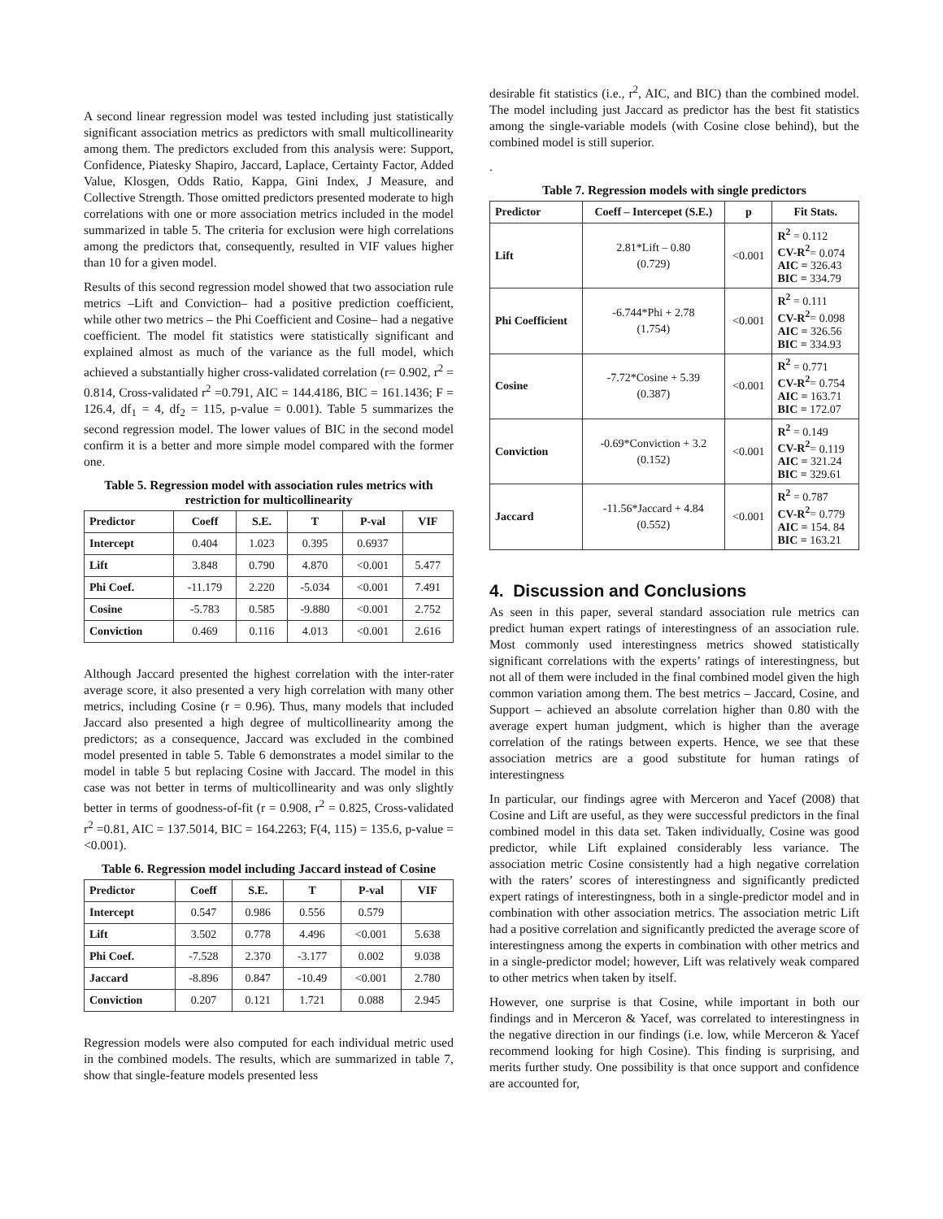A second linear regression model was tested including just statistically significant association metrics as predictors with small multicollinearity among them. The predictors excluded from this analysis were: Support, Confidence, Piatesky Shapiro, Jaccard, Laplace, Certainty Factor, Added Value, Klosgen, Odds Ratio, Kappa, Gini Index, J Measure, and Collective Strength. Those omitted predictors presented moderate to high correlations with one or more association metrics included in the model summarized in table 5. The criteria for exclusion were high correlations among the predictors that, consequently, resulted in VIF values higher than 10 for a given model.
Results of this second regression model showed that two association rule metrics –Lift and Conviction– had a positive prediction coefficient, while other two metrics – the Phi Coefficient and Cosine– had a negative coefficient. The model fit statistics were statistically significant and explained almost as much of the variance as the full model, which achieved a substantially higher cross-validated correlation (r= 0.902, r<sup>2</sup> = 0.814, Cross-validated r<sup>2</sup> =0.791, AIC = 144.4186, BIC = 161.1436; F = 126.4, df<sub>1</sub> = 4, df<sub>2</sub> = 115, p-value = 0.001). Table 5 summarizes the second regression model. The lower values of BIC in the second model confirm it is a better and more simple model compared with the former one.
Table 5. Regression model with association rules metrics with restriction for multicollinearity
| Predictor | Coeff | S.E. | T | P-val | VIF |
| --- | --- | --- | --- | --- | --- |
| Intercept | 0.404 | 1.023 | 0.395 | 0.6937 | |
| Lift | 3.848 | 0.790 | 4.870 | <0.001 | 5.477 |
| Phi Coef. | -11.179 | 2.220 | -5.034 | <0.001 | 7.491 |
| Cosine | -5.783 | 0.585 | -9.880 | <0.001 | 2.752 |
| Conviction | 0.469 | 0.116 | 4.013 | <0.001 | 2.616 |
Although Jaccard presented the highest correlation with the inter-rater average score, it also presented a very high correlation with many other metrics, including Cosine (r = 0.96). Thus, many models that included Jaccard also presented a high degree of multicollinearity among the predictors; as a consequence, Jaccard was excluded in the combined model presented in table 5. Table 6 demonstrates a model similar to the model in table 5 but replacing Cosine with Jaccard. The model in this case was not better in terms of multicollinearity and was only slightly better in terms of goodness-of-fit (r = 0.908, r<sup>2</sup> = 0.825, Cross-validated r<sup>2</sup> =0.81, AIC = 137.5014, BIC = 164.2263; F(4, 115) = 135.6, p-value = <0.001).
Table 6. Regression model including Jaccard instead of Cosine
| Predictor | Coeff | S.E. | T | P-val | VIF |
| --- | --- | --- | --- | --- | --- |
| Intercept | 0.547 | 0.986 | 0.556 | 0.579 | |
| Lift | 3.502 | 0.778 | 4.496 | <0.001 | 5.638 |
| Phi Coef. | -7.528 | 2.370 | -3.177 | 0.002 | 9.038 |
| Jaccard | -8.896 | 0.847 | -10.49 | <0.001 | 2.780 |
| Conviction | 0.207 | 0.121 | 1.721 | 0.088 | 2.945 |
Regression models were also computed for each individual metric used in the combined models. The results, which are summarized in table 7, show that single-feature models presented less
desirable fit statistics (i.e., r<sup>2</sup>, AIC, and BIC) than the combined model. The model including just Jaccard as predictor has the best fit statistics among the single-variable models (with Cosine close behind), but the combined model is still superior.
.
Table 7. Regression models with single predictors
| Predictor | Coeff – Intercepet (S.E.) | p | Fit Stats. |
| --- | --- | --- | --- |
| Lift | 2.81*Lift – 0.80 (0.729) | <0.001 | R<sup>2</sup> = 0.112 CV-R<sup>2</sup> = 0.074 AIC = 326.43 BIC = 334.79 |
| Phi Coefficient | -6.744*Phi + 2.78 (1.754) | <0.001 | R<sup>2</sup> = 0.111 CV-R<sup>2</sup> = 0.098 AIC = 326.56 BIC = 334.93 |
| Cosine | -7.72*Cosine + 5.39 (0.387) | <0.001 | R<sup>2</sup> = 0.771 CV-R<sup>2</sup> = 0.754 AIC = 163.71 BIC = 172.07 |
| Conviction | -0.69*Conviction + 3.2 (0.152) | <0.001 | R<sup>2</sup> = 0.149 CV-R<sup>2</sup> = 0.119 AIC = 321.24 BIC = 329.61 |
| Jaccard | -11.56*Jaccard + 4.84 (0.552) | <0.001 | R<sup>2</sup> = 0.787 CV-R<sup>2</sup> = 0.779 AIC = 154. 84 BIC = 163.21 |
4. Discussion and Conclusions
As seen in this paper, several standard association rule metrics can predict human expert ratings of interestingness of an association rule. Most commonly used interestingness metrics showed statistically significant correlations with the experts’ ratings of interestingness, but not all of them were included in the final combined model given the high common variation among them. The best metrics – Jaccard, Cosine, and Support – achieved an absolute correlation higher than 0.80 with the average expert human judgment, which is higher than the average correlation of the ratings between experts. Hence, we see that these association metrics are a good substitute for human ratings of interestingness
In particular, our findings agree with Merceron and Yacef (2008) that Cosine and Lift are useful, as they were successful predictors in the final combined model in this data set. Taken individually, Cosine was good predictor, while Lift explained considerably less variance. The association metric Cosine consistently had a high negative correlation with the raters’ scores of interestingness and significantly predicted expert ratings of interestingness, both in a single-predictor model and in combination with other association metrics. The association metric Lift had a positive correlation and significantly predicted the average score of interestingness among the experts in combination with other metrics and in a single-predictor model; however, Lift was relatively weak compared to other metrics when taken by itself.
However, one surprise is that Cosine, while important in both our findings and in Merceron & Yacef, was correlated to interestingness in the negative direction in our findings (i.e. low, while Merceron & Yacef recommend looking for high Cosine). This finding is surprising, and merits further study. One possibility is that once support and confidence are accounted for,